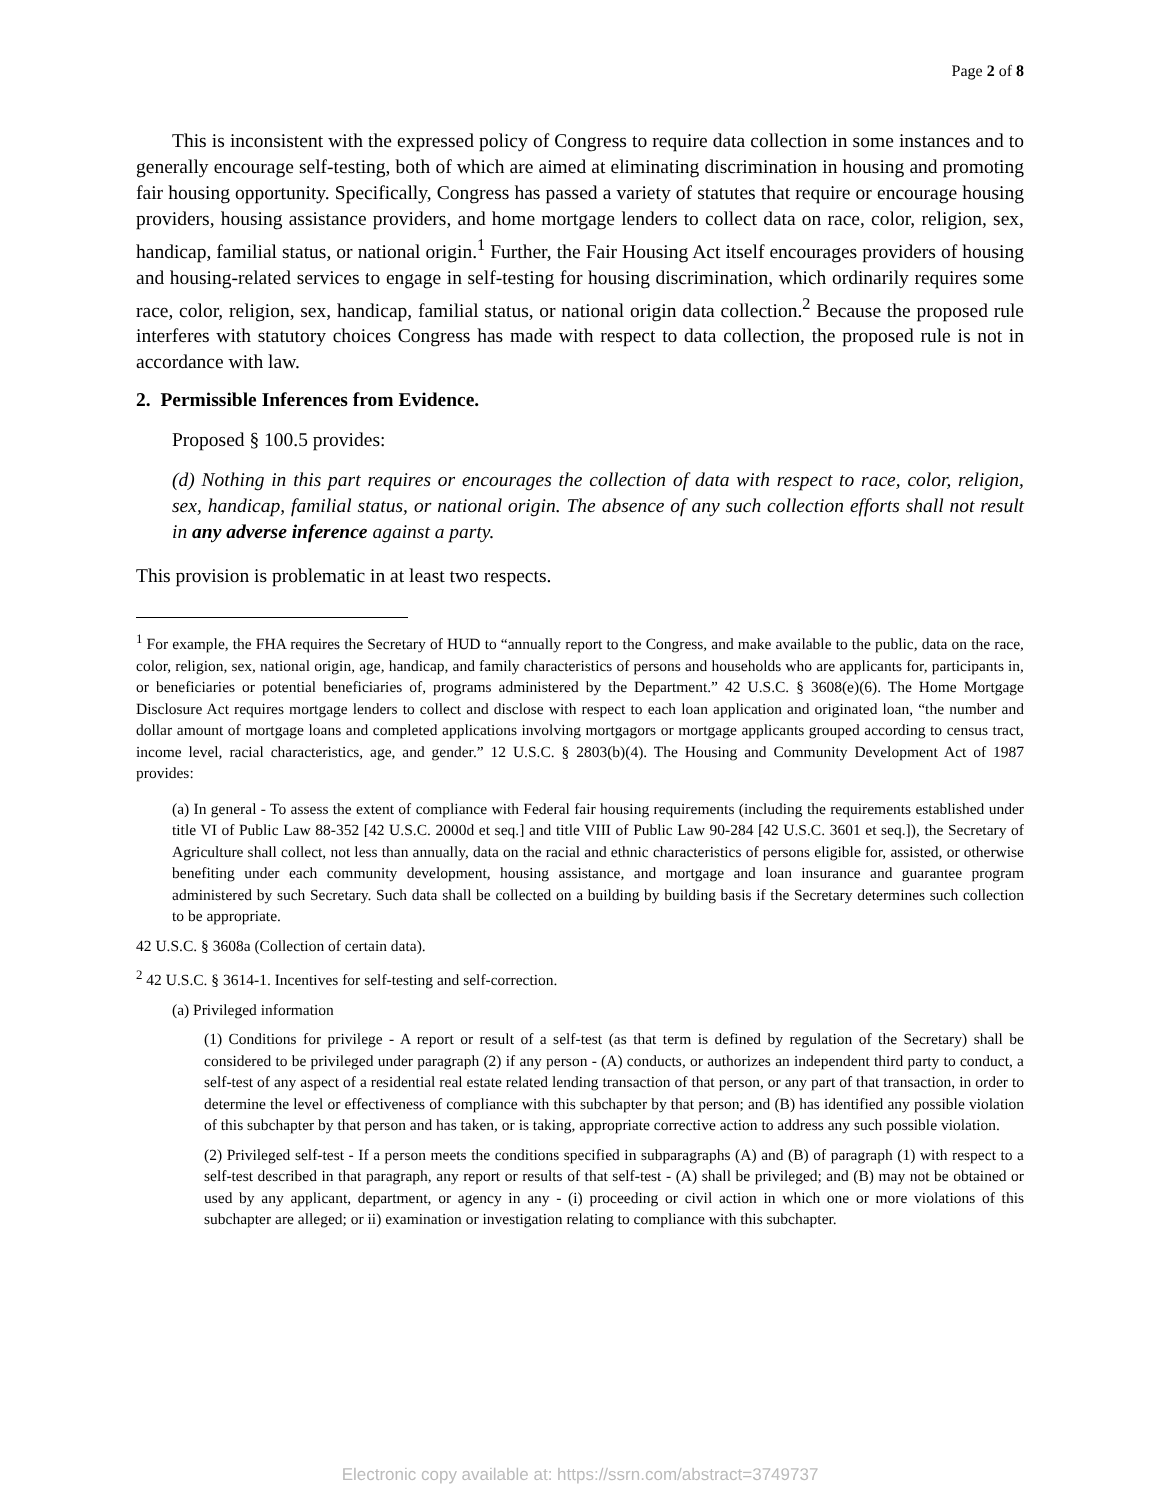Page 2 of 8
This is inconsistent with the expressed policy of Congress to require data collection in some instances and to generally encourage self-testing, both of which are aimed at eliminating discrimination in housing and promoting fair housing opportunity. Specifically, Congress has passed a variety of statutes that require or encourage housing providers, housing assistance providers, and home mortgage lenders to collect data on race, color, religion, sex, handicap, familial status, or national origin.<sup>1</sup> Further, the Fair Housing Act itself encourages providers of housing and housing-related services to engage in self-testing for housing discrimination, which ordinarily requires some race, color, religion, sex, handicap, familial status, or national origin data collection.<sup>2</sup> Because the proposed rule interferes with statutory choices Congress has made with respect to data collection, the proposed rule is not in accordance with law.
2. Permissible Inferences from Evidence.
Proposed § 100.5 provides:
(d) Nothing in this part requires or encourages the collection of data with respect to race, color, religion, sex, handicap, familial status, or national origin. The absence of any such collection efforts shall not result in any adverse inference against a party.
This provision is problematic in at least two respects.
<sup>1</sup> For example, the FHA requires the Secretary of HUD to “annually report to the Congress, and make available to the public, data on the race, color, religion, sex, national origin, age, handicap, and family characteristics of persons and households who are applicants for, participants in, or beneficiaries or potential beneficiaries of, programs administered by the Department.” 42 U.S.C. § 3608(e)(6). The Home Mortgage Disclosure Act requires mortgage lenders to collect and disclose with respect to each loan application and originated loan, “the number and dollar amount of mortgage loans and completed applications involving mortgagors or mortgage applicants grouped according to census tract, income level, racial characteristics, age, and gender.” 12 U.S.C. § 2803(b)(4). The Housing and Community Development Act of 1987 provides:
(a) In general - To assess the extent of compliance with Federal fair housing requirements (including the requirements established under title VI of Public Law 88-352 [42 U.S.C. 2000d et seq.] and title VIII of Public Law 90-284 [42 U.S.C. 3601 et seq.]), the Secretary of Agriculture shall collect, not less than annually, data on the racial and ethnic characteristics of persons eligible for, assisted, or otherwise benefiting under each community development, housing assistance, and mortgage and loan insurance and guarantee program administered by such Secretary. Such data shall be collected on a building by building basis if the Secretary determines such collection to be appropriate.
42 U.S.C. § 3608a (Collection of certain data).
<sup>2</sup> 42 U.S.C. § 3614-1. Incentives for self-testing and self-correction.
(a) Privileged information
(1) Conditions for privilege - A report or result of a self-test (as that term is defined by regulation of the Secretary) shall be considered to be privileged under paragraph (2) if any person - (A) conducts, or authorizes an independent third party to conduct, a self-test of any aspect of a residential real estate related lending transaction of that person, or any part of that transaction, in order to determine the level or effectiveness of compliance with this subchapter by that person; and (B) has identified any possible violation of this subchapter by that person and has taken, or is taking, appropriate corrective action to address any such possible violation.
(2) Privileged self-test - If a person meets the conditions specified in subparagraphs (A) and (B) of paragraph (1) with respect to a self-test described in that paragraph, any report or results of that self-test - (A) shall be privileged; and (B) may not be obtained or used by any applicant, department, or agency in any - (i) proceeding or civil action in which one or more violations of this subchapter are alleged; or ii) examination or investigation relating to compliance with this subchapter.
Electronic copy available at: https://ssrn.com/abstract=3749737